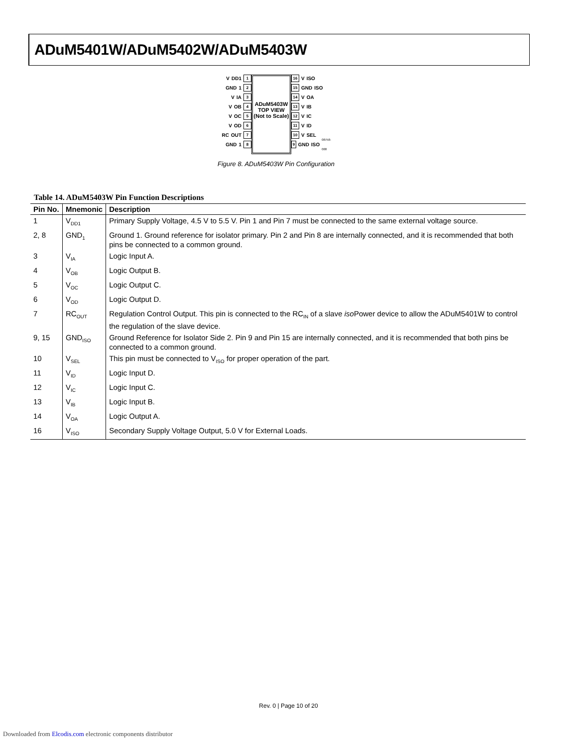ADuM5401W/ADuM5402W/ADuM5403W
V<sub>DD1</sub> 1
GND<sub>1</sub> 2
V<sub>IA</sub> 3
V<sub>OB</sub> 4
V<sub>OC</sub> 5
V<sub>OD</sub> 6
RC<sub>OUT</sub> 7
GND<sub>1</sub> 8
ADuM5403W
TOP VIEW
(Not to Scale)
16 V<sub>ISO</sub>
15 GND<sub>ISO</sub>
14 V<sub>OA</sub>
13 V<sub>IB</sub>
12 V<sub>IC</sub>
11 V<sub>ID</sub>
10 V<sub>SEL</sub>
9 GND<sub>ISO</sub> 08758-008
Figure 8. ADuM5403W Pin Configuration
Table 14. ADuM5403W Pin Function Descriptions
| Pin No. | Mnemonic | Description |
| --- | --- | --- |
| 1 | V<sub>DD1</sub> | Primary Supply Voltage, 4.5 V to 5.5 V. Pin 1 and Pin 7 must be connected to the same external voltage source. |
| 2, 8 | GND<sub>1</sub> | Ground 1. Ground reference for isolator primary. Pin 2 and Pin 8 are internally connected, and it is recommended that both pins be connected to a common ground. |
| 3 | V<sub>IA</sub> | Logic Input A. |
| 4 | V<sub>OB</sub> | Logic Output B. |
| 5 | V<sub>OC</sub> | Logic Output C. |
| 6 | V<sub>OD</sub> | Logic Output D. |
| 7 | RC<sub>OUT</sub> | Regulation Control Output. This pin is connected to the RC<sub>IN</sub> of a slave iso Power device to allow the ADuM5401W to control the regulation of the slave device. |
| 9, 15 | GND<sub>ISO</sub> | Ground Reference for Isolator Side 2. Pin 9 and Pin 15 are internally connected, and it is recommended that both pins be connected to a common ground. |
| 10 | V<sub>SEL</sub> | This pin must be connected to V<sub>ISO</sub> for proper operation of the part. |
| 11 | V<sub>ID</sub> | Logic Input D. |
| 12 | V<sub>IC</sub> | Logic Input C. |
| 13 | V<sub>IB</sub> | Logic Input B. |
| 14 | V<sub>OA</sub> | Logic Output A. |
| 16 | V<sub>ISO</sub> | Secondary Supply Voltage Output, 5.0 V for External Loads. |
Rev. 0 | Page 10 of 20
Downloaded from Elcodis.com electronic components distributor